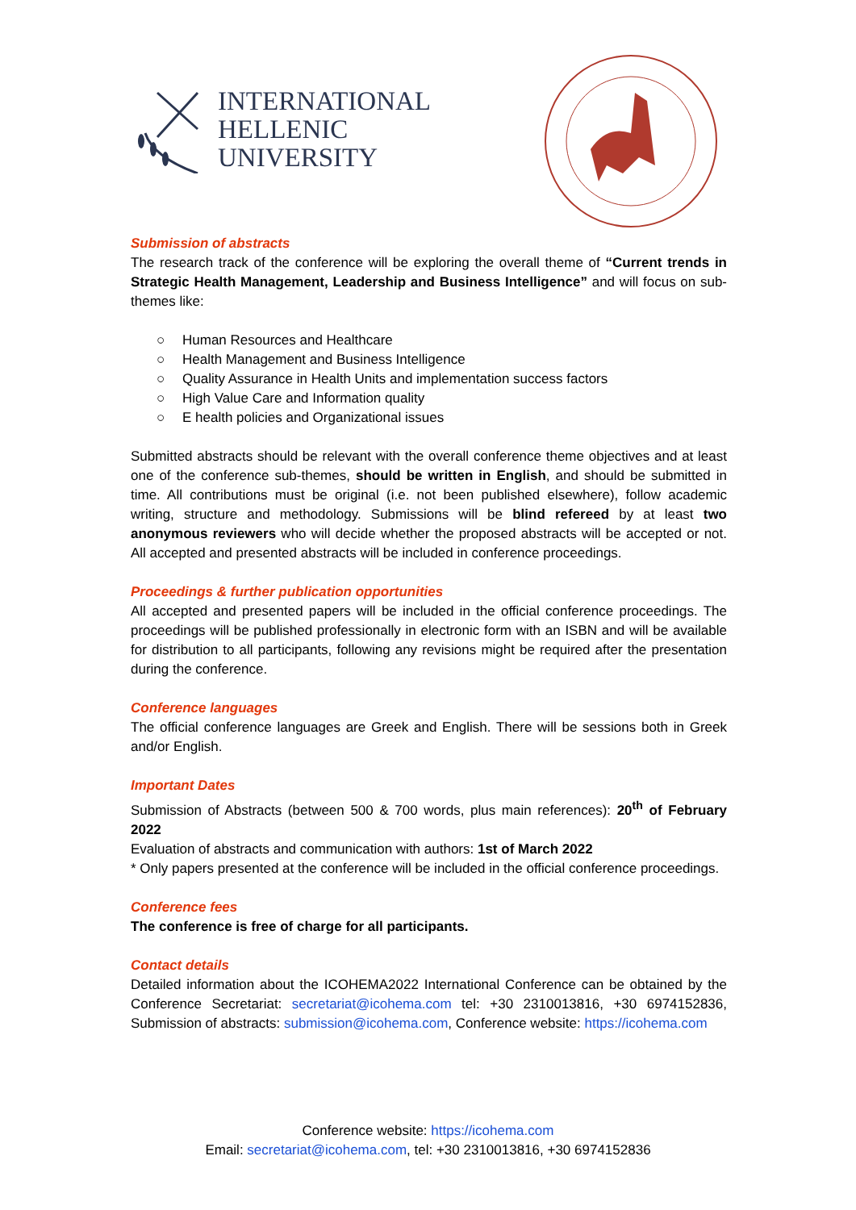INTERNATIONAL
HELLENIC
UNIVERSITY
Submission of abstracts
The research track of the conference will be exploring the overall theme of “Current trends in Strategic Health Management, Leadership and Business Intelligence” and will focus on sub-themes like:
○ Human Resources and Healthcare
○ Health Management and Business Intelligence
○ Quality Assurance in Health Units and implementation success factors
○ High Value Care and Information quality
○ E health policies and Organizational issues
Submitted abstracts should be relevant with the overall conference theme objectives and at least one of the conference sub-themes, should be written in English, and should be submitted in time. All contributions must be original (i.e. not been published elsewhere), follow academic writing, structure and methodology. Submissions will be blind refereed by at least two anonymous reviewers who will decide whether the proposed abstracts will be accepted or not. All accepted and presented abstracts will be included in conference proceedings.
Proceedings & further publication opportunities
All accepted and presented papers will be included in the official conference proceedings. The proceedings will be published professionally in electronic form with an ISBN and will be available for distribution to all participants, following any revisions might be required after the presentation during the conference.
Conference languages
The official conference languages are Greek and English. There will be sessions both in Greek and/or English.
Important Dates
Submission of Abstracts (between 500 & 700 words, plus main references): 20<sup>th</sup> of February 2022
Evaluation of abstracts and communication with authors: 1st of March 2022
* Only papers presented at the conference will be included in the official conference proceedings.
Conference fees
The conference is free of charge for all participants.
Contact details
Detailed information about the ICOHEMA2022 International Conference can be obtained by the Conference Secretariat: secretariat@icohema.com tel: +30 2310013816, +30 6974152836, Submission of abstracts: submission@icohema.com, Conference website: https://icohema.com
Conference website: https://icohema.com
Email: secretariat@icohema.com, tel: +30 2310013816, +30 6974152836